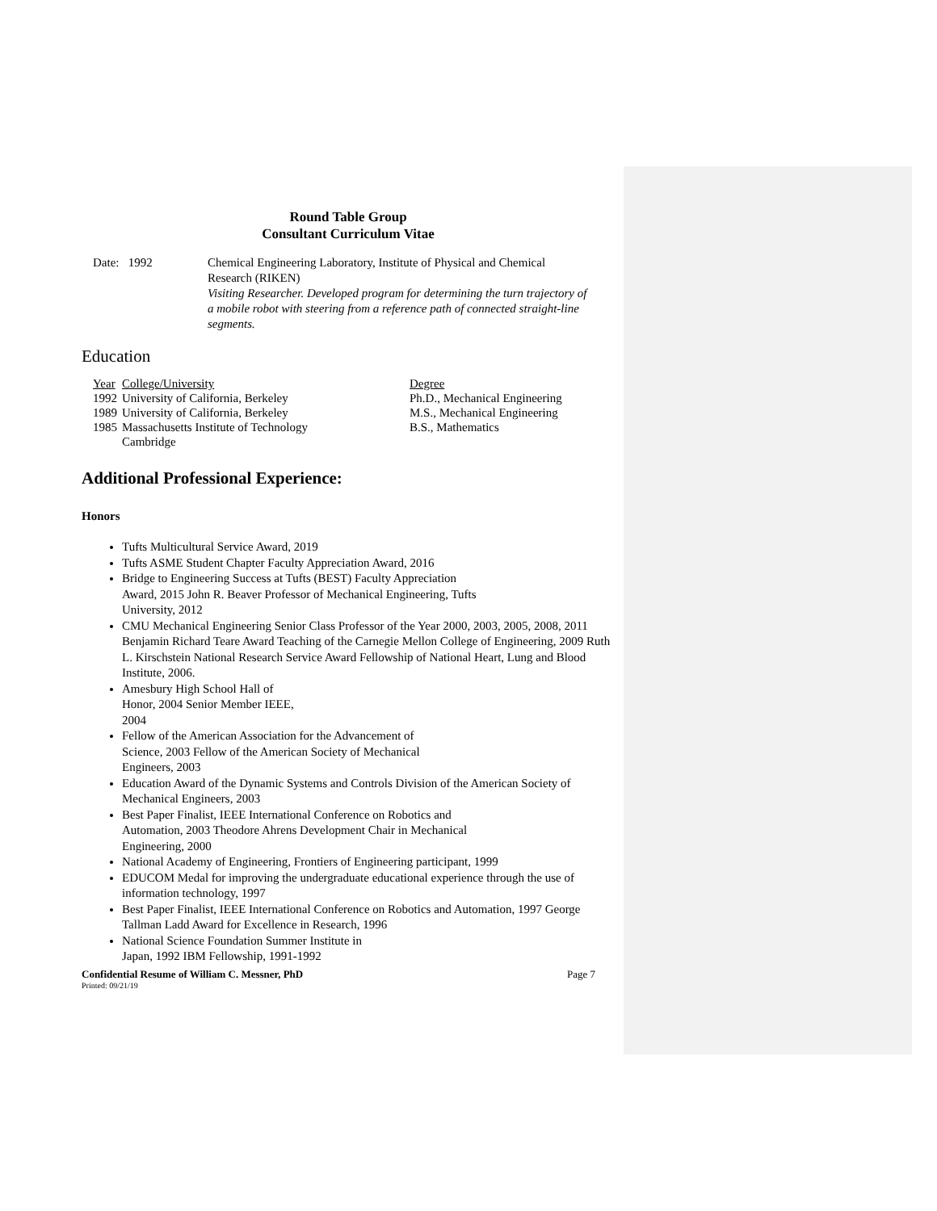Round Table Group
Consultant Curriculum Vitae
Date: 1992 Chemical Engineering Laboratory, Institute of Physical and Chemical Research (RIKEN)
Visiting Researcher. Developed program for determining the turn trajectory of a mobile robot with steering from a reference path of connected straight-line segments.
Education
| Year | College/University | Degree |
| 1992 | University of California, Berkeley | Ph.D., Mechanical Engineering |
| 1989 | University of California, Berkeley | M.S., Mechanical Engineering |
| 1985 | Massachusetts Institute of Technology Cambridge | B.S., Mathematics |
Additional Professional Experience:
Honors
Tufts Multicultural Service Award, 2019
Tufts ASME Student Chapter Faculty Appreciation Award, 2016
Bridge to Engineering Success at Tufts (BEST) Faculty Appreciation
Award, 2015 John R. Beaver Professor of Mechanical Engineering, Tufts
University, 2012
CMU Mechanical Engineering Senior Class Professor of the Year 2000, 2003, 2005, 2008, 2011 Benjamin Richard Teare Award Teaching of the Carnegie Mellon College of Engineering, 2009 Ruth L. Kirschstein National Research Service Award Fellowship of National Heart, Lung and Blood Institute, 2006.
Amesbury High School Hall of
Honor, 2004 Senior Member IEEE,
2004
Fellow of the American Association for the Advancement of
Science, 2003 Fellow of the American Society of Mechanical
Engineers, 2003
Education Award of the Dynamic Systems and Controls Division of the American Society of Mechanical Engineers, 2003
Best Paper Finalist, IEEE International Conference on Robotics and
Automation, 2003 Theodore Ahrens Development Chair in Mechanical
Engineering, 2000
National Academy of Engineering, Frontiers of Engineering participant, 1999
EDUCOM Medal for improving the undergraduate educational experience through the use of information technology, 1997
Best Paper Finalist, IEEE International Conference on Robotics and Automation, 1997 George Tallman Ladd Award for Excellence in Research, 1996
National Science Foundation Summer Institute in
Japan, 1992 IBM Fellowship, 1991-1992
Confidential Resume of William C. Messner, PhD Page 7
Printed: 09/21/19